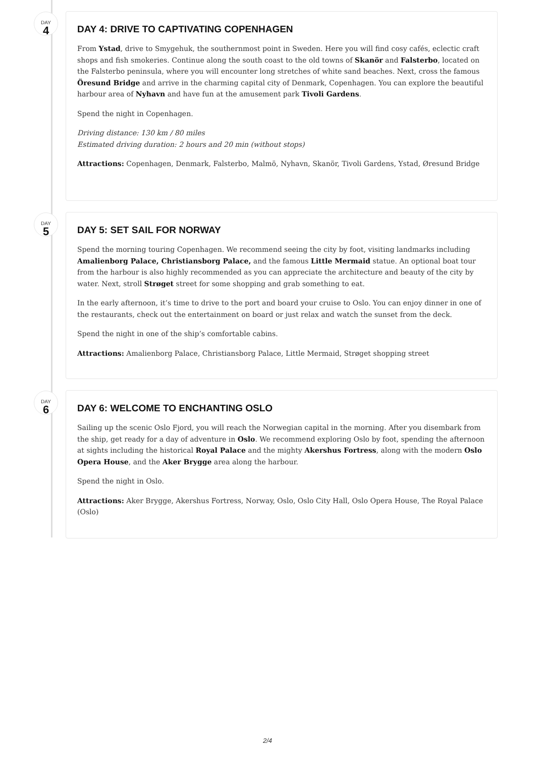DAY
4
DAY 4: DRIVE TO CAPTIVATING COPENHAGEN
From Ystad, drive to Smygehuk, the southernmost point in Sweden. Here you will find cosy cafés, eclectic craft shops and fish smokeries. Continue along the south coast to the old towns of Skanör and Falsterbo, located on the Falsterbo peninsula, where you will encounter long stretches of white sand beaches. Next, cross the famous Öresund Bridge and arrive in the charming capital city of Denmark, Copenhagen. You can explore the beautiful harbour area of Nyhavn and have fun at the amusement park Tivoli Gardens.
Spend the night in Copenhagen.
Driving distance: 130 km / 80 miles
Estimated driving duration: 2 hours and 20 min (without stops)
Attractions: Copenhagen, Denmark, Falsterbo, Malmö, Nyhavn, Skanör, Tivoli Gardens, Ystad, Øresund Bridge
DAY
5
DAY 5: SET SAIL FOR NORWAY
Spend the morning touring Copenhagen. We recommend seeing the city by foot, visiting landmarks including Amalienborg Palace, Christiansborg Palace, and the famous Little Mermaid statue. An optional boat tour from the harbour is also highly recommended as you can appreciate the architecture and beauty of the city by water. Next, stroll Strøget street for some shopping and grab something to eat.
In the early afternoon, it’s time to drive to the port and board your cruise to Oslo. You can enjoy dinner in one of the restaurants, check out the entertainment on board or just relax and watch the sunset from the deck.
Spend the night in one of the ship’s comfortable cabins.
Attractions: Amalienborg Palace, Christiansborg Palace, Little Mermaid, Strøget shopping street
DAY
6
DAY 6: WELCOME TO ENCHANTING OSLO
Sailing up the scenic Oslo Fjord, you will reach the Norwegian capital in the morning. After you disembark from the ship, get ready for a day of adventure in Oslo. We recommend exploring Oslo by foot, spending the afternoon at sights including the historical Royal Palace and the mighty Akershus Fortress, along with the modern Oslo Opera House, and the Aker Brygge area along the harbour.
Spend the night in Oslo.
Attractions: Aker Brygge, Akershus Fortress, Norway, Oslo, Oslo City Hall, Oslo Opera House, The Royal Palace (Oslo)
2/4